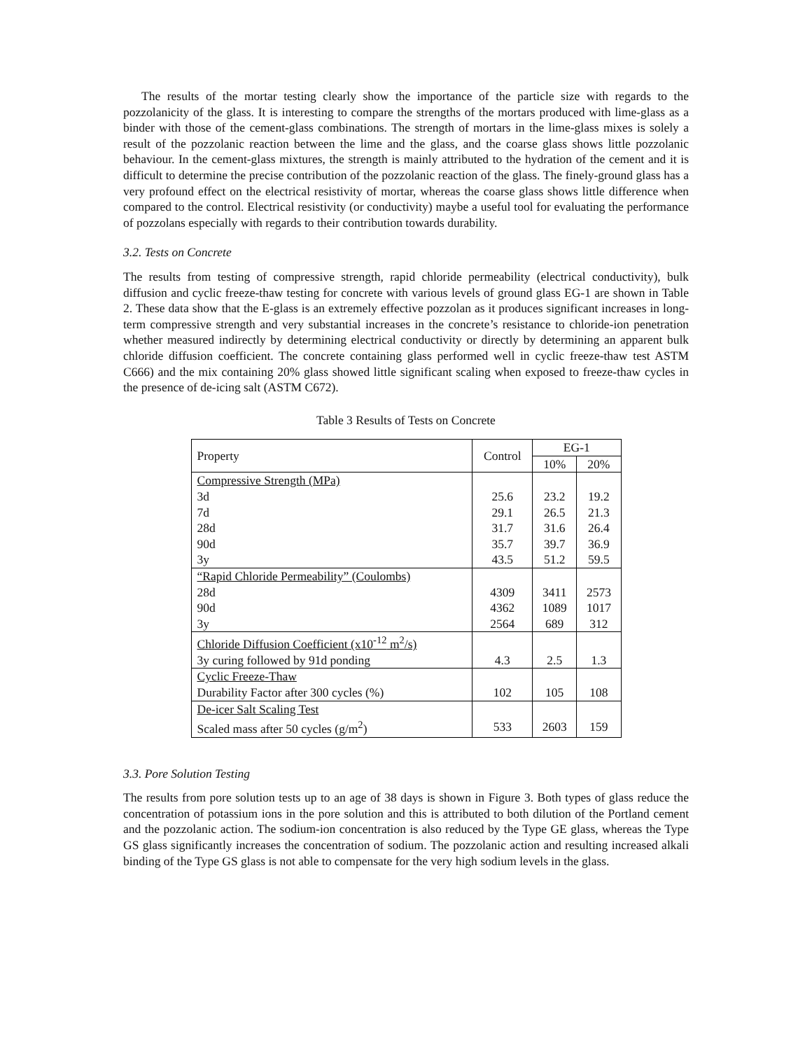The results of the mortar testing clearly show the importance of the particle size with regards to the pozzolanicity of the glass. It is interesting to compare the strengths of the mortars produced with lime-glass as a binder with those of the cement-glass combinations. The strength of mortars in the lime-glass mixes is solely a result of the pozzolanic reaction between the lime and the glass, and the coarse glass shows little pozzolanic behaviour. In the cement-glass mixtures, the strength is mainly attributed to the hydration of the cement and it is difficult to determine the precise contribution of the pozzolanic reaction of the glass. The finely-ground glass has a very profound effect on the electrical resistivity of mortar, whereas the coarse glass shows little difference when compared to the control. Electrical resistivity (or conductivity) maybe a useful tool for evaluating the performance of pozzolans especially with regards to their contribution towards durability.
3.2. Tests on Concrete
The results from testing of compressive strength, rapid chloride permeability (electrical conductivity), bulk diffusion and cyclic freeze-thaw testing for concrete with various levels of ground glass EG-1 are shown in Table 2. These data show that the E-glass is an extremely effective pozzolan as it produces significant increases in long-term compressive strength and very substantial increases in the concrete’s resistance to chloride-ion penetration whether measured indirectly by determining electrical conductivity or directly by determining an apparent bulk chloride diffusion coefficient. The concrete containing glass performed well in cyclic freeze-thaw test ASTM C666) and the mix containing 20% glass showed little significant scaling when exposed to freeze-thaw cycles in the presence of de-icing salt (ASTM C672).
Table 3 Results of Tests on Concrete
| Property | Control | EG-1 | |
| --- | --- | --- | --- |
| | | 10% | 20% |
| Compressive Strength (MPa) | | | |
| 3d | 25.6 | 23.2 | 19.2 |
| 7d | 29.1 | 26.5 | 21.3 |
| 28d | 31.7 | 31.6 | 26.4 |
| 90d | 35.7 | 39.7 | 36.9 |
| 3y | 43.5 | 51.2 | 59.5 |
| “Rapid Chloride Permeability” (Coulombs) | | | |
| 28d | 4309 | 3411 | 2573 |
| 90d | 4362 | 1089 | 1017 |
| 3y | 2564 | 689 | 312 |
| Chloride Diffusion Coefficient (x10<sup>-12</sup> m<sup>2</sup>/s) | | | |
| 3y curing followed by 91d ponding | 4.3 | 2.5 | 1.3 |
| Cyclic Freeze-Thaw | | | |
| Durability Factor after 300 cycles (%) | 102 | 105 | 108 |
| De-icer Salt Scaling Test | | | |
| Scaled mass after 50 cycles (g/m<sup>2</sup>) | 533 | 2603 | 159 |
3.3. Pore Solution Testing
The results from pore solution tests up to an age of 38 days is shown in Figure 3. Both types of glass reduce the concentration of potassium ions in the pore solution and this is attributed to both dilution of the Portland cement and the pozzolanic action. The sodium-ion concentration is also reduced by the Type GE glass, whereas the Type GS glass significantly increases the concentration of sodium. The pozzolanic action and resulting increased alkali binding of the Type GS glass is not able to compensate for the very high sodium levels in the glass.